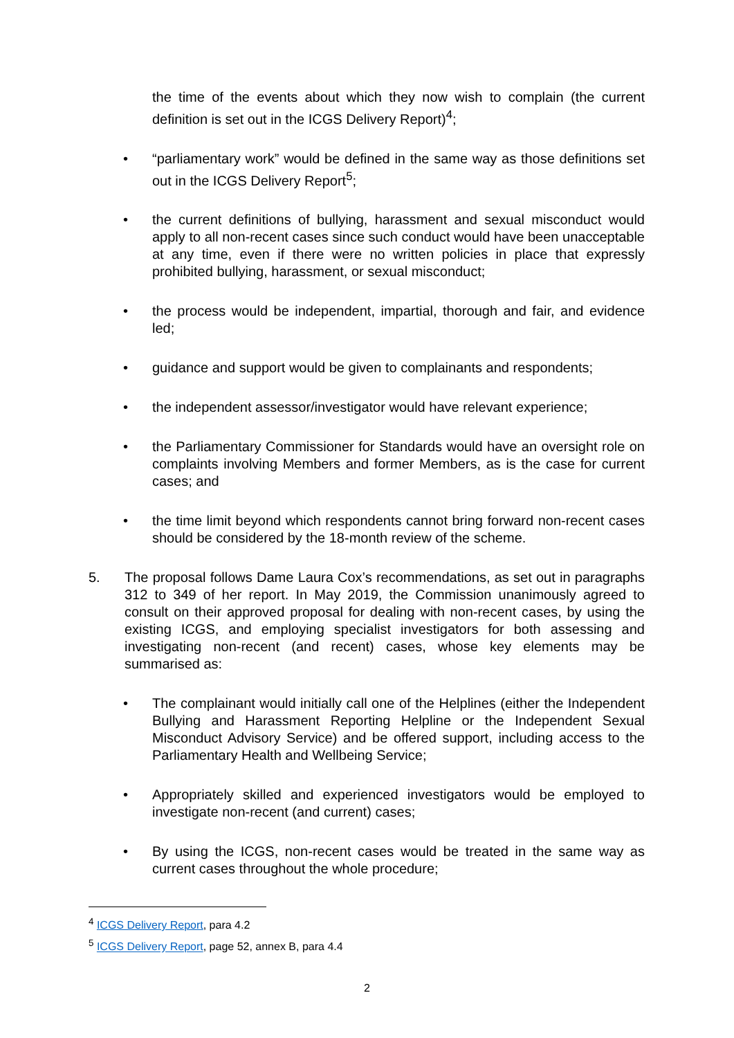the time of the events about which they now wish to complain (the current definition is set out in the ICGS Delivery Report)<sup>4</sup>;
• “parliamentary work” would be defined in the same way as those definitions set out in the ICGS Delivery Report<sup>5</sup>;
• the current definitions of bullying, harassment and sexual misconduct would apply to all non-recent cases since such conduct would have been unacceptable at any time, even if there were no written policies in place that expressly prohibited bullying, harassment, or sexual misconduct;
• the process would be independent, impartial, thorough and fair, and evidence led;
• guidance and support would be given to complainants and respondents;
• the independent assessor/investigator would have relevant experience;
• the Parliamentary Commissioner for Standards would have an oversight role on complaints involving Members and former Members, as is the case for current cases; and
• the time limit beyond which respondents cannot bring forward non-recent cases should be considered by the 18-month review of the scheme.
5. The proposal follows Dame Laura Cox’s recommendations, as set out in paragraphs 312 to 349 of her report. In May 2019, the Commission unanimously agreed to consult on their approved proposal for dealing with non-recent cases, by using the existing ICGS, and employing specialist investigators for both assessing and investigating non-recent (and recent) cases, whose key elements may be summarised as:
• The complainant would initially call one of the Helplines (either the Independent Bullying and Harassment Reporting Helpline or the Independent Sexual Misconduct Advisory Service) and be offered support, including access to the Parliamentary Health and Wellbeing Service;
• Appropriately skilled and experienced investigators would be employed to investigate non-recent (and current) cases;
• By using the ICGS, non-recent cases would be treated in the same way as current cases throughout the whole procedure;
<sup>4</sup> ICGS Delivery Report, para 4.2
<sup>5</sup> ICGS Delivery Report, page 52, annex B, para 4.4
2